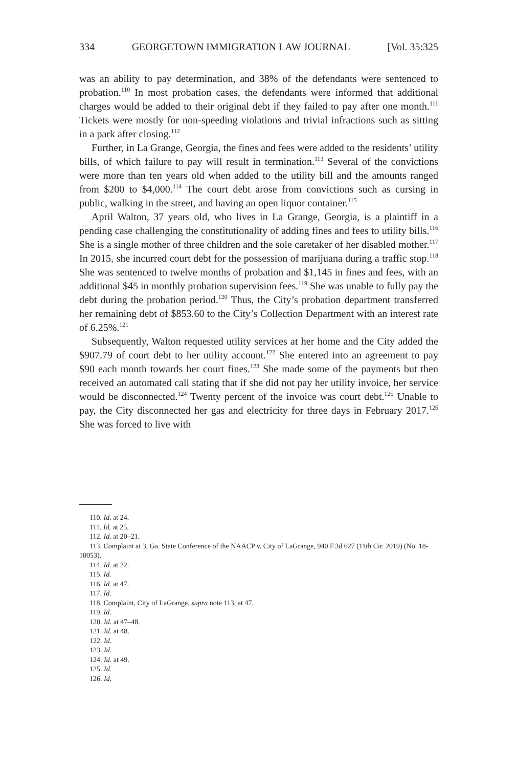334 GEORGETOWN IMMIGRATION LAW JOURNAL [Vol. 35:325
was an ability to pay determination, and 38% of the defendants were sentenced to probation.<sup>110</sup> In most probation cases, the defendants were informed that additional charges would be added to their original debt if they failed to pay after one month.<sup>111</sup> Tickets were mostly for non-speeding violations and trivial infractions such as sitting in a park after closing.<sup>112</sup>
Further, in La Grange, Georgia, the fines and fees were added to the residents’ utility bills, of which failure to pay will result in termination.<sup>113</sup> Several of the convictions were more than ten years old when added to the utility bill and the amounts ranged from $200 to $4,000.<sup>114</sup> The court debt arose from convictions such as cursing in public, walking in the street, and having an open liquor container.<sup>115</sup>
April Walton, 37 years old, who lives in La Grange, Georgia, is a plaintiff in a pending case challenging the constitutionality of adding fines and fees to utility bills.<sup>116</sup> She is a single mother of three children and the sole caretaker of her disabled mother.<sup>117</sup> In 2015, she incurred court debt for the possession of marijuana during a traffic stop.<sup>118</sup> She was sentenced to twelve months of probation and $1,145 in fines and fees, with an additional $45 in monthly probation supervision fees.<sup>119</sup> She was unable to fully pay the debt during the probation period.<sup>120</sup> Thus, the City’s probation department transferred her remaining debt of $853.60 to the City’s Collection Department with an interest rate of 6.25%.<sup>121</sup>
Subsequently, Walton requested utility services at her home and the City added the $907.79 of court debt to her utility account.<sup>122</sup> She entered into an agreement to pay $90 each month towards her court fines.<sup>123</sup> She made some of the payments but then received an automated call stating that if she did not pay her utility invoice, her service would be disconnected.<sup>124</sup> Twenty percent of the invoice was court debt.<sup>125</sup> Unable to pay, the City disconnected her gas and electricity for three days in February 2017.<sup>126</sup> She was forced to live with
110. Id. at 24.
111. Id. at 25.
112. Id. at 20–21.
113. Complaint at 3, Ga. State Conference of the NAACP v. City of LaGrange, 940 F.3d 627 (11th Cir. 2019) (No. 18-10053).
114. Id. at 22.
115. Id.
116. Id. at 47.
117. Id.
118. Complaint, City of LaGrange, supra note 113, at 47.
119. Id.
120. Id. at 47–48.
121. Id. at 48.
122. Id.
123. Id.
124. Id. at 49.
125. Id.
126. Id.